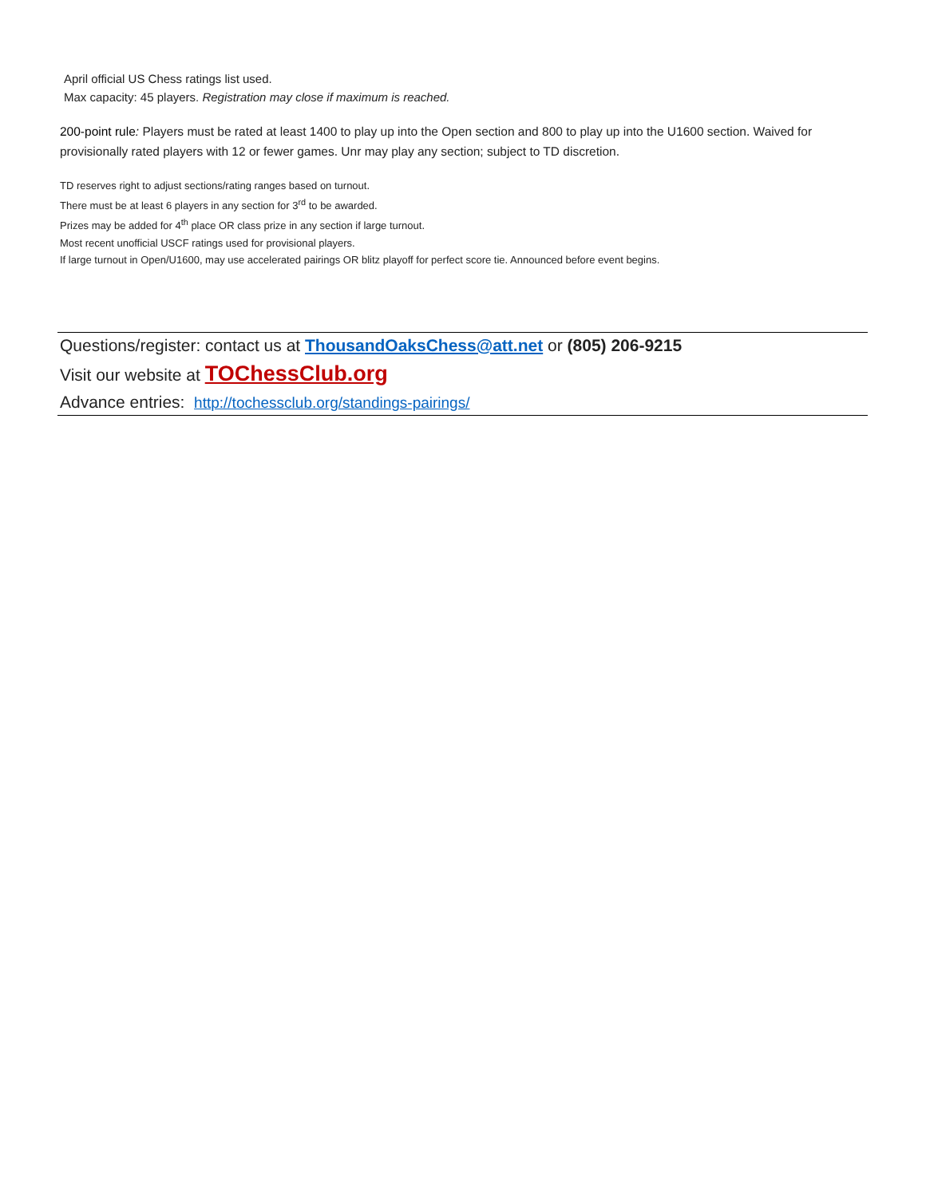April official US Chess ratings list used.
Max capacity: 45 players. Registration may close if maximum is reached.
200-point rule: Players must be rated at least 1400 to play up into the Open section and 800 to play up into the U1600 section. Waived for provisionally rated players with 12 or fewer games. Unr may play any section; subject to TD discretion.
TD reserves right to adjust sections/rating ranges based on turnout.
There must be at least 6 players in any section for 3<sup>rd</sup> to be awarded.
Prizes may be added for 4<sup>th</sup> place OR class prize in any section if large turnout.
Most recent unofficial USCF ratings used for provisional players.
If large turnout in Open/U1600, may use accelerated pairings OR blitz playoff for perfect score tie. Announced before event begins.
Questions/register: contact us at ThousandOaksChess@att.net or (805) 206-9215
Visit our website at TOChessClub.org
Advance entries: http://tochessclub.org/standings-pairings/